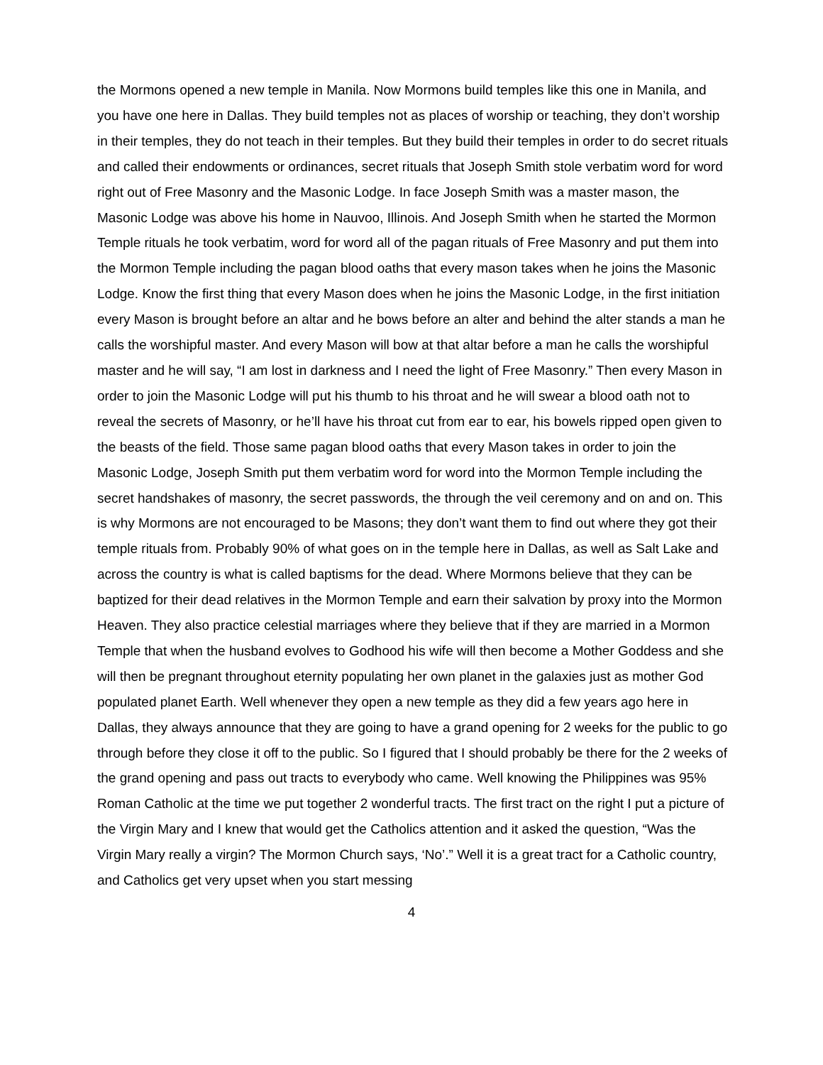the Mormons opened a new temple in Manila. Now Mormons build temples like this one in Manila, and you have one here in Dallas. They build temples not as places of worship or teaching, they don’t worship in their temples, they do not teach in their temples. But they build their temples in order to do secret rituals and called their endowments or ordinances, secret rituals that Joseph Smith stole verbatim word for word right out of Free Masonry and the Masonic Lodge. In face Joseph Smith was a master mason, the Masonic Lodge was above his home in Nauvoo, Illinois. And Joseph Smith when he started the Mormon Temple rituals he took verbatim, word for word all of the pagan rituals of Free Masonry and put them into the Mormon Temple including the pagan blood oaths that every mason takes when he joins the Masonic Lodge. Know the first thing that every Mason does when he joins the Masonic Lodge, in the first initiation every Mason is brought before an altar and he bows before an alter and behind the alter stands a man he calls the worshipful master. And every Mason will bow at that altar before a man he calls the worshipful master and he will say, “I am lost in darkness and I need the light of Free Masonry.” Then every Mason in order to join the Masonic Lodge will put his thumb to his throat and he will swear a blood oath not to reveal the secrets of Masonry, or he’ll have his throat cut from ear to ear, his bowels ripped open given to the beasts of the field. Those same pagan blood oaths that every Mason takes in order to join the Masonic Lodge, Joseph Smith put them verbatim word for word into the Mormon Temple including the secret handshakes of masonry, the secret passwords, the through the veil ceremony and on and on. This is why Mormons are not encouraged to be Masons; they don’t want them to find out where they got their temple rituals from. Probably 90% of what goes on in the temple here in Dallas, as well as Salt Lake and across the country is what is called baptisms for the dead. Where Mormons believe that they can be baptized for their dead relatives in the Mormon Temple and earn their salvation by proxy into the Mormon Heaven. They also practice celestial marriages where they believe that if they are married in a Mormon Temple that when the husband evolves to Godhood his wife will then become a Mother Goddess and she will then be pregnant throughout eternity populating her own planet in the galaxies just as mother God populated planet Earth. Well whenever they open a new temple as they did a few years ago here in Dallas, they always announce that they are going to have a grand opening for 2 weeks for the public to go through before they close it off to the public. So I figured that I should probably be there for the 2 weeks of the grand opening and pass out tracts to everybody who came. Well knowing the Philippines was 95% Roman Catholic at the time we put together 2 wonderful tracts. The first tract on the right I put a picture of the Virgin Mary and I knew that would get the Catholics attention and it asked the question, “Was the Virgin Mary really a virgin? The Mormon Church says, ‘No’.” Well it is a great tract for a Catholic country, and Catholics get very upset when you start messing
4